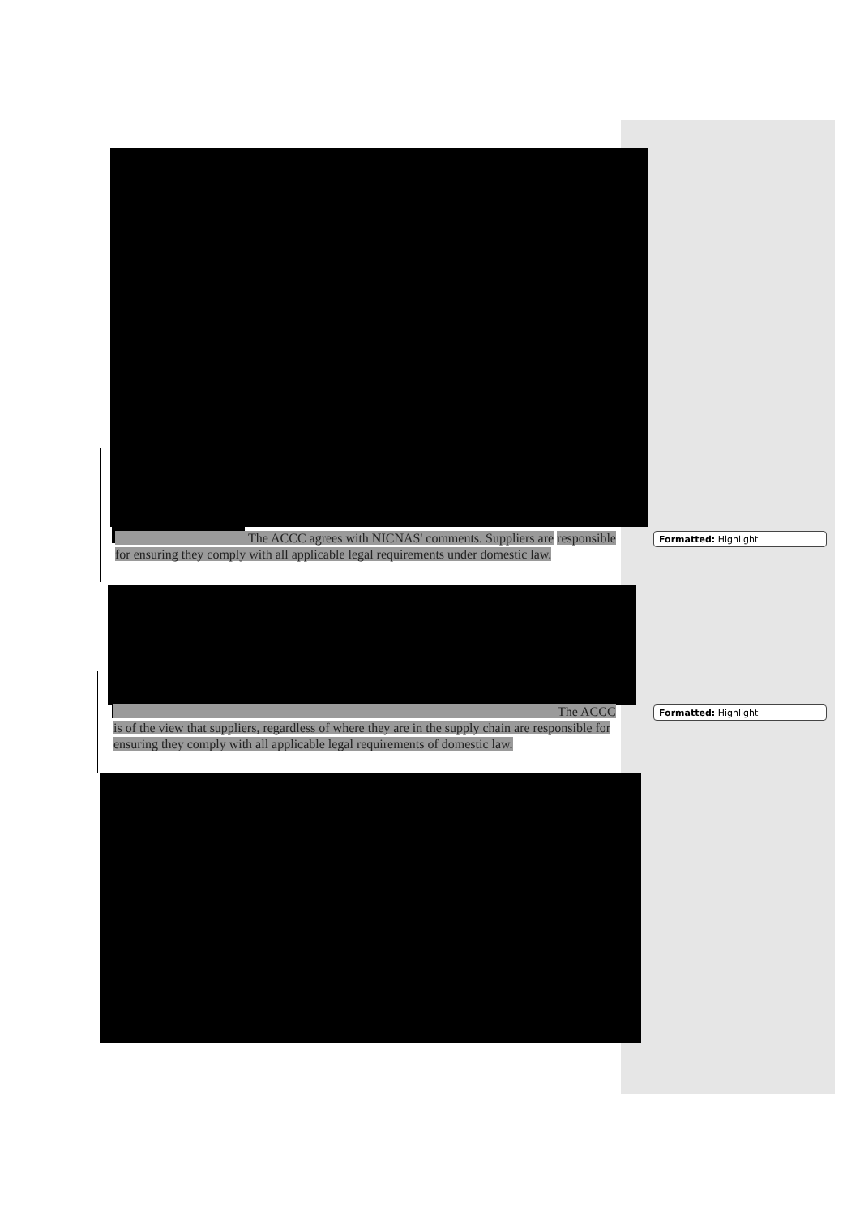The ACCC agrees with NICNAS' comments. Suppliers are responsible for ensuring they comply with all applicable legal requirements under domestic law.
Formatted: Highlight
The ACCC is of the view that suppliers, regardless of where they are in the supply chain are responsible for ensuring they comply with all applicable legal requirements of domestic law.
Formatted: Highlight